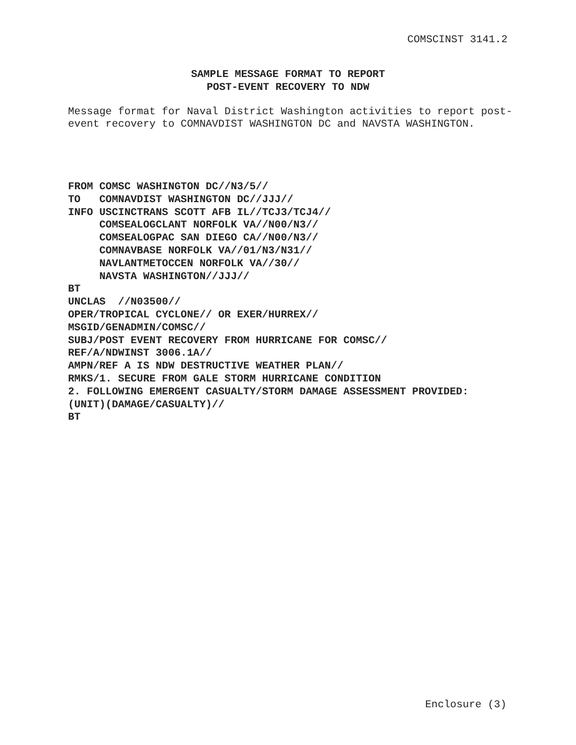COMSCINST 3141.2
SAMPLE MESSAGE FORMAT TO REPORT
POST-EVENT RECOVERY TO NDW
Message format for Naval District Washington activities to report post-event recovery to COMNAVDIST WASHINGTON DC and NAVSTA WASHINGTON.
FROM COMSC WASHINGTON DC//N3/5//
TO   COMNAVDIST WASHINGTON DC//JJJ//
INFO USCINCTRANS SCOTT AFB IL//TCJ3/TCJ4//
     COMSEALOGCLANT NORFOLK VA//N00/N3//
     COMSEALOGPAC SAN DIEGO CA//N00/N3//
     COMNAVBASE NORFOLK VA//01/N3/N31//
     NAVLANTMETOCCEN NORFOLK VA//30//
     NAVSTA WASHINGTON//JJJ//
BT
UNCLAS  //N03500//
OPER/TROPICAL CYCLONE// OR EXER/HURREX//
MSGID/GENADMIN/COMSC//
SUBJ/POST EVENT RECOVERY FROM HURRICANE FOR COMSC//
REF/A/NDWINST 3006.1A//
AMPN/REF A IS NDW DESTRUCTIVE WEATHER PLAN//
RMKS/1. SECURE FROM GALE STORM HURRICANE CONDITION
2. FOLLOWING EMERGENT CASUALTY/STORM DAMAGE ASSESSMENT PROVIDED:
(UNIT)(DAMAGE/CASUALTY)//
BT
Enclosure (3)